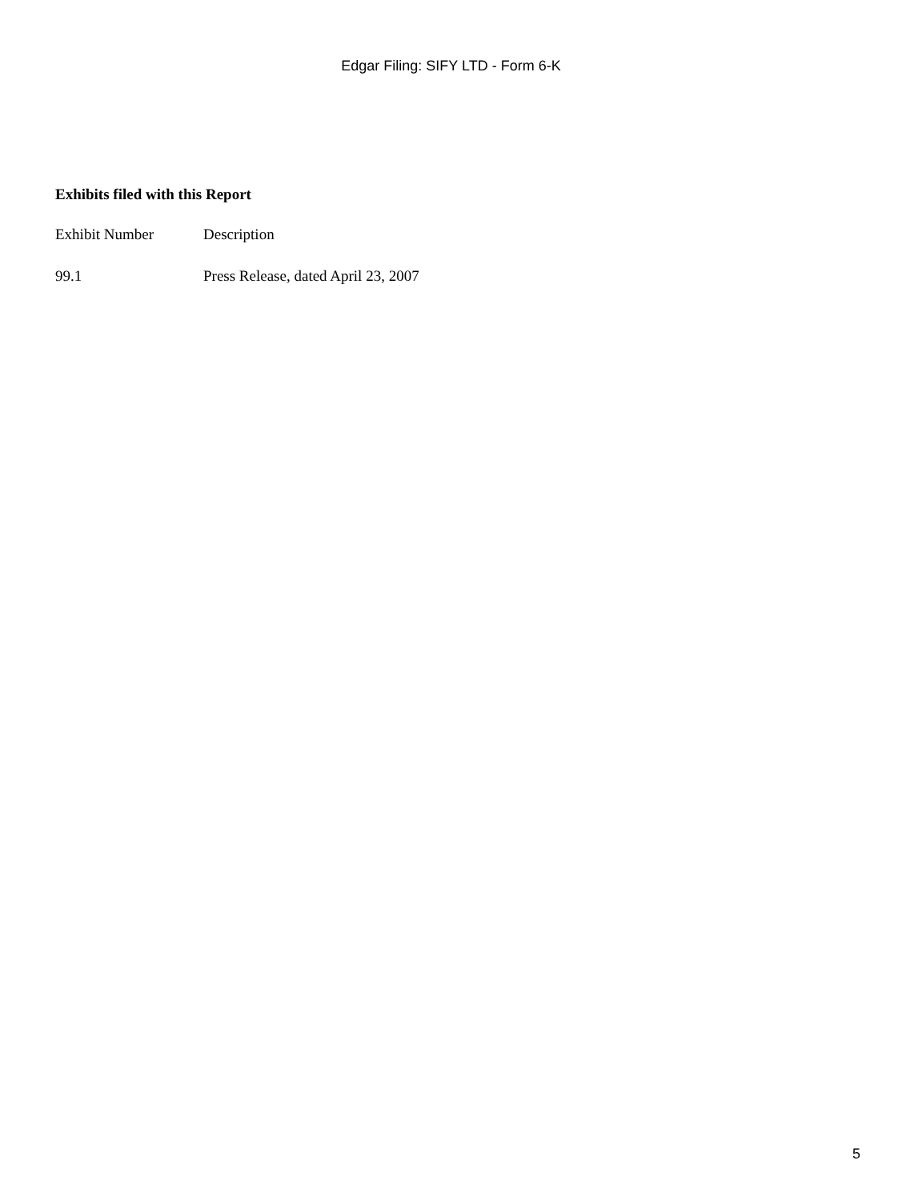Edgar Filing: SIFY LTD - Form 6-K
Exhibits filed with this Report
| Exhibit Number | Description |
| 99.1 | Press Release, dated April 23, 2007 |
5